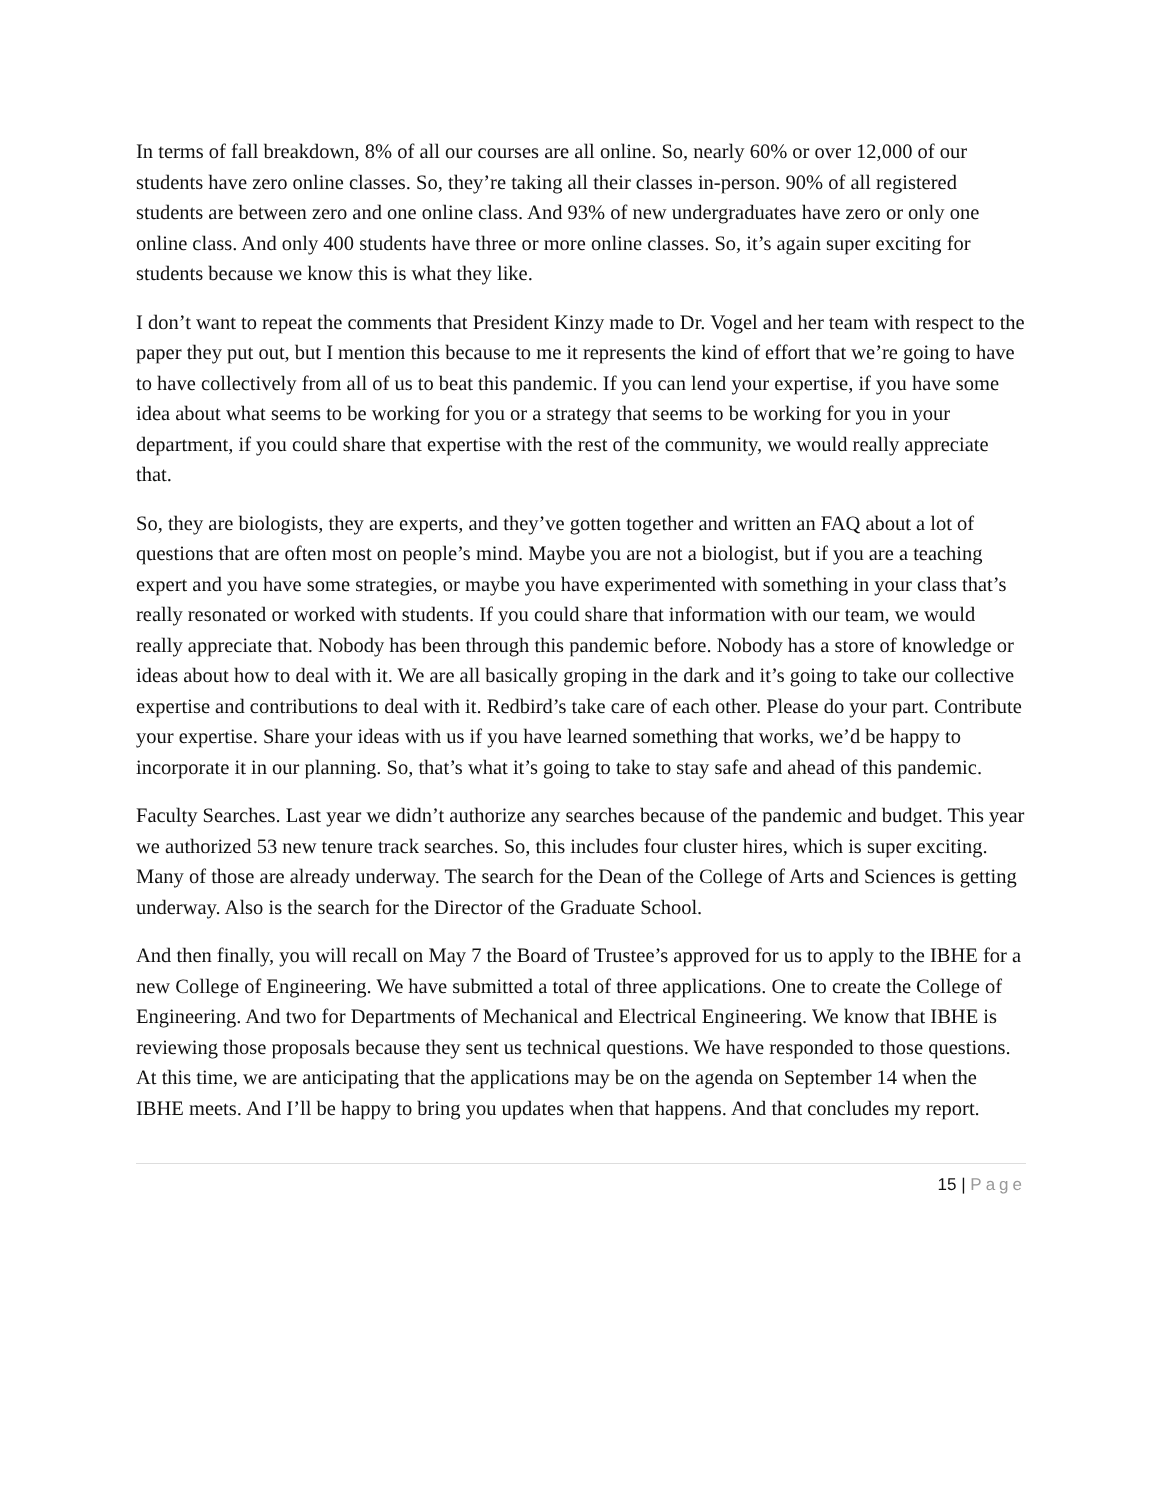In terms of fall breakdown, 8% of all our courses are all online. So, nearly 60% or over 12,000 of our students have zero online classes. So, they’re taking all their classes in-person. 90% of all registered students are between zero and one online class. And 93% of new undergraduates have zero or only one online class. And only 400 students have three or more online classes. So, it’s again super exciting for students because we know this is what they like.
I don’t want to repeat the comments that President Kinzy made to Dr. Vogel and her team with respect to the paper they put out, but I mention this because to me it represents the kind of effort that we’re going to have to have collectively from all of us to beat this pandemic. If you can lend your expertise, if you have some idea about what seems to be working for you or a strategy that seems to be working for you in your department, if you could share that expertise with the rest of the community, we would really appreciate that.
So, they are biologists, they are experts, and they’ve gotten together and written an FAQ about a lot of questions that are often most on people’s mind. Maybe you are not a biologist, but if you are a teaching expert and you have some strategies, or maybe you have experimented with something in your class that’s really resonated or worked with students. If you could share that information with our team, we would really appreciate that. Nobody has been through this pandemic before. Nobody has a store of knowledge or ideas about how to deal with it. We are all basically groping in the dark and it’s going to take our collective expertise and contributions to deal with it. Redbird’s take care of each other. Please do your part. Contribute your expertise. Share your ideas with us if you have learned something that works, we’d be happy to incorporate it in our planning. So, that’s what it’s going to take to stay safe and ahead of this pandemic.
Faculty Searches. Last year we didn’t authorize any searches because of the pandemic and budget. This year we authorized 53 new tenure track searches. So, this includes four cluster hires, which is super exciting. Many of those are already underway. The search for the Dean of the College of Arts and Sciences is getting underway. Also is the search for the Director of the Graduate School.
And then finally, you will recall on May 7 the Board of Trustee’s approved for us to apply to the IBHE for a new College of Engineering. We have submitted a total of three applications. One to create the College of Engineering. And two for Departments of Mechanical and Electrical Engineering. We know that IBHE is reviewing those proposals because they sent us technical questions. We have responded to those questions. At this time, we are anticipating that the applications may be on the agenda on September 14 when the IBHE meets. And I’ll be happy to bring you updates when that happens. And that concludes my report.
15 | Page